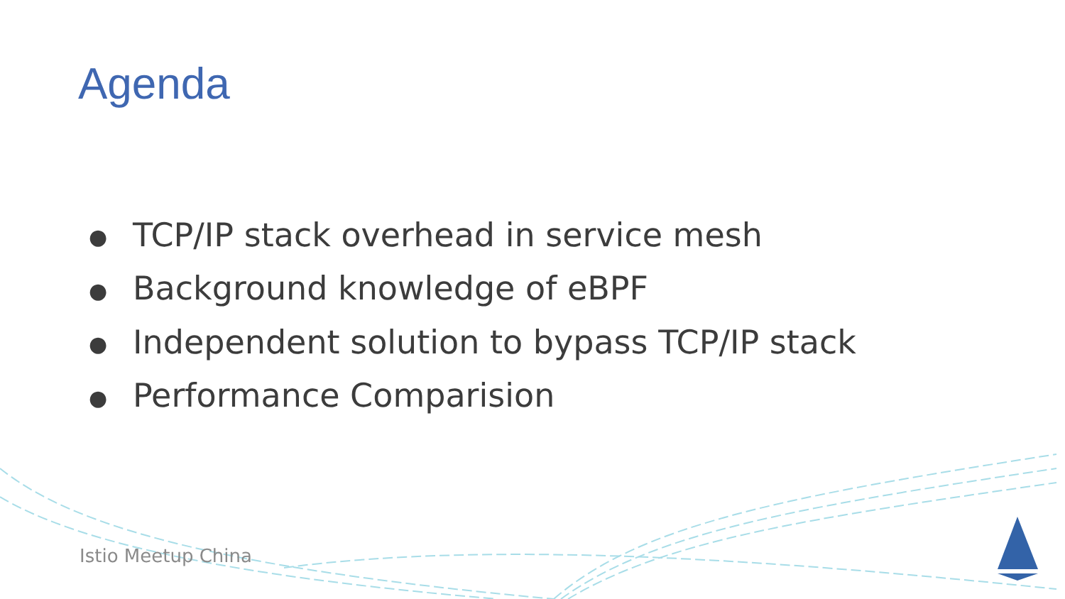Agenda
● TCP/IP stack overhead in service mesh
● Background knowledge of eBPF
● Independent solution to bypass TCP/IP stack
● Performance Comparision
Istio Meetup China